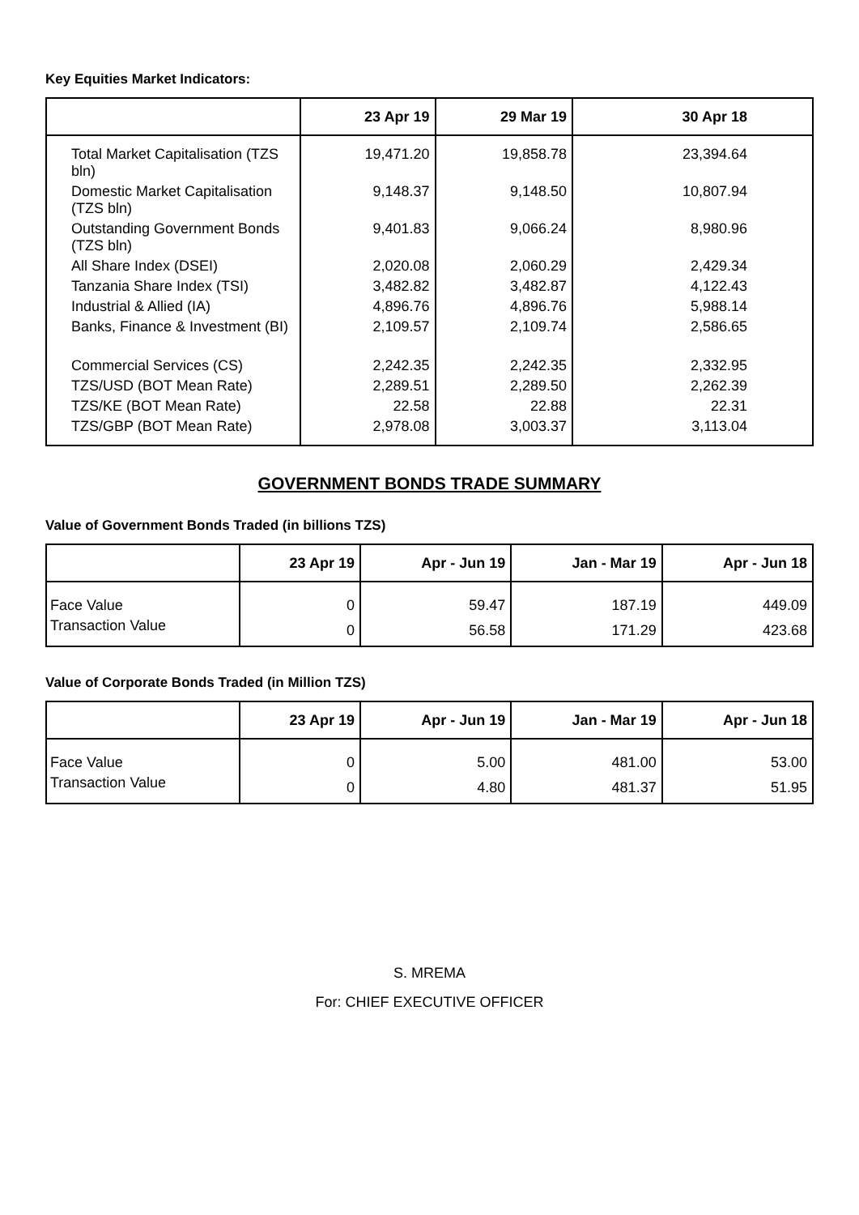Key Equities Market Indicators:
| | 23 Apr 19 | 29 Mar 19 | 30 Apr 18 |
| --- | --- | --- | --- |
| Total Market Capitalisation (TZS bln) | 19,471.20 | 19,858.78 | 23,394.64 |
| Domestic Market Capitalisation (TZS bln) | 9,148.37 | 9,148.50 | 10,807.94 |
| Outstanding Government Bonds (TZS bln) | 9,401.83 | 9,066.24 | 8,980.96 |
| All Share Index (DSEI) | 2,020.08 | 2,060.29 | 2,429.34 |
| Tanzania Share Index (TSI) | 3,482.82 | 3,482.87 | 4,122.43 |
| Industrial & Allied (IA) | 4,896.76 | 4,896.76 | 5,988.14 |
| Banks, Finance & Investment (BI) | 2,109.57 | 2,109.74 | 2,586.65 |
| Commercial Services (CS) | 2,242.35 | 2,242.35 | 2,332.95 |
| TZS/USD (BOT Mean Rate) | 2,289.51 | 2,289.50 | 2,262.39 |
| TZS/KE (BOT Mean Rate) | 22.58 | 22.88 | 22.31 |
| TZS/GBP (BOT Mean Rate) | 2,978.08 | 3,003.37 | 3,113.04 |
GOVERNMENT BONDS TRADE SUMMARY
Value of Government Bonds Traded (in billions TZS)
| | 23 Apr 19 | Apr - Jun 19 | Jan - Mar 19 | Apr - Jun 18 |
| --- | --- | --- | --- | --- |
| Face Value | 0 | 59.47 | 187.19 | 449.09 |
| Transaction Value | 0 | 56.58 | 171.29 | 423.68 |
Value of Corporate Bonds Traded (in Million TZS)
| | 23 Apr 19 | Apr - Jun 19 | Jan - Mar 19 | Apr - Jun 18 |
| --- | --- | --- | --- | --- |
| Face Value | 0 | 5.00 | 481.00 | 53.00 |
| Transaction Value | 0 | 4.80 | 481.37 | 51.95 |
S. MREMA
For: CHIEF EXECUTIVE OFFICER